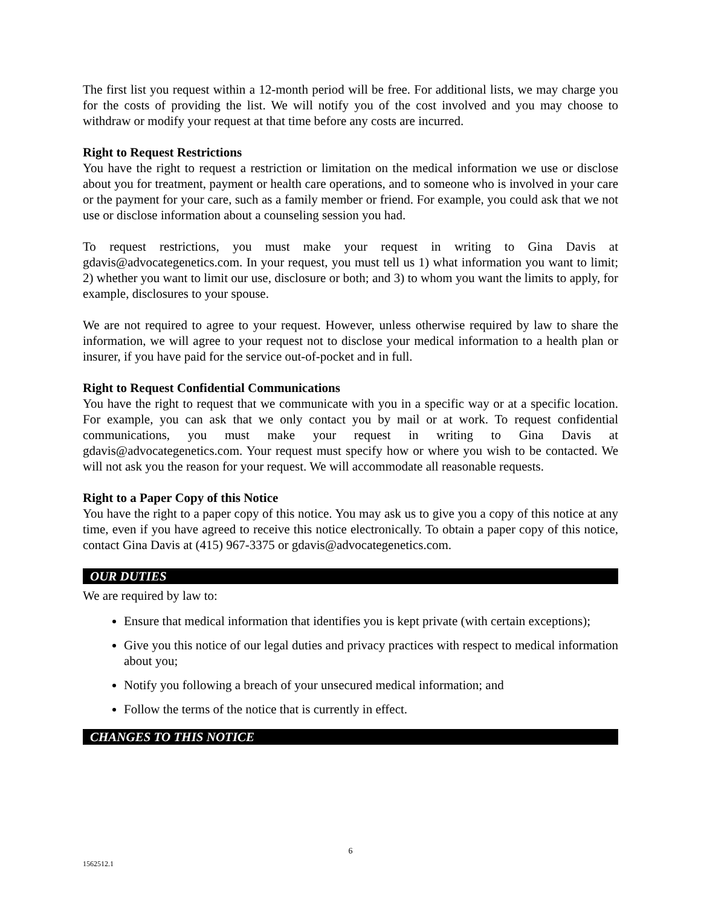The first list you request within a 12-month period will be free. For additional lists, we may charge you for the costs of providing the list. We will notify you of the cost involved and you may choose to withdraw or modify your request at that time before any costs are incurred.
Right to Request Restrictions
You have the right to request a restriction or limitation on the medical information we use or disclose about you for treatment, payment or health care operations, and to someone who is involved in your care or the payment for your care, such as a family member or friend. For example, you could ask that we not use or disclose information about a counseling session you had.
To request restrictions, you must make your request in writing to Gina Davis at gdavis@advocategenetics.com. In your request, you must tell us 1) what information you want to limit; 2) whether you want to limit our use, disclosure or both; and 3) to whom you want the limits to apply, for example, disclosures to your spouse.
We are not required to agree to your request. However, unless otherwise required by law to share the information, we will agree to your request not to disclose your medical information to a health plan or insurer, if you have paid for the service out-of-pocket and in full.
Right to Request Confidential Communications
You have the right to request that we communicate with you in a specific way or at a specific location. For example, you can ask that we only contact you by mail or at work. To request confidential communications, you must make your request in writing to Gina Davis at gdavis@advocategenetics.com. Your request must specify how or where you wish to be contacted. We will not ask you the reason for your request. We will accommodate all reasonable requests.
Right to a Paper Copy of this Notice
You have the right to a paper copy of this notice. You may ask us to give you a copy of this notice at any time, even if you have agreed to receive this notice electronically. To obtain a paper copy of this notice, contact Gina Davis at (415) 967-3375 or gdavis@advocategenetics.com.
OUR DUTIES
We are required by law to:
Ensure that medical information that identifies you is kept private (with certain exceptions);
Give you this notice of our legal duties and privacy practices with respect to medical information about you;
Notify you following a breach of your unsecured medical information; and
Follow the terms of the notice that is currently in effect.
CHANGES TO THIS NOTICE
6
1562512.1